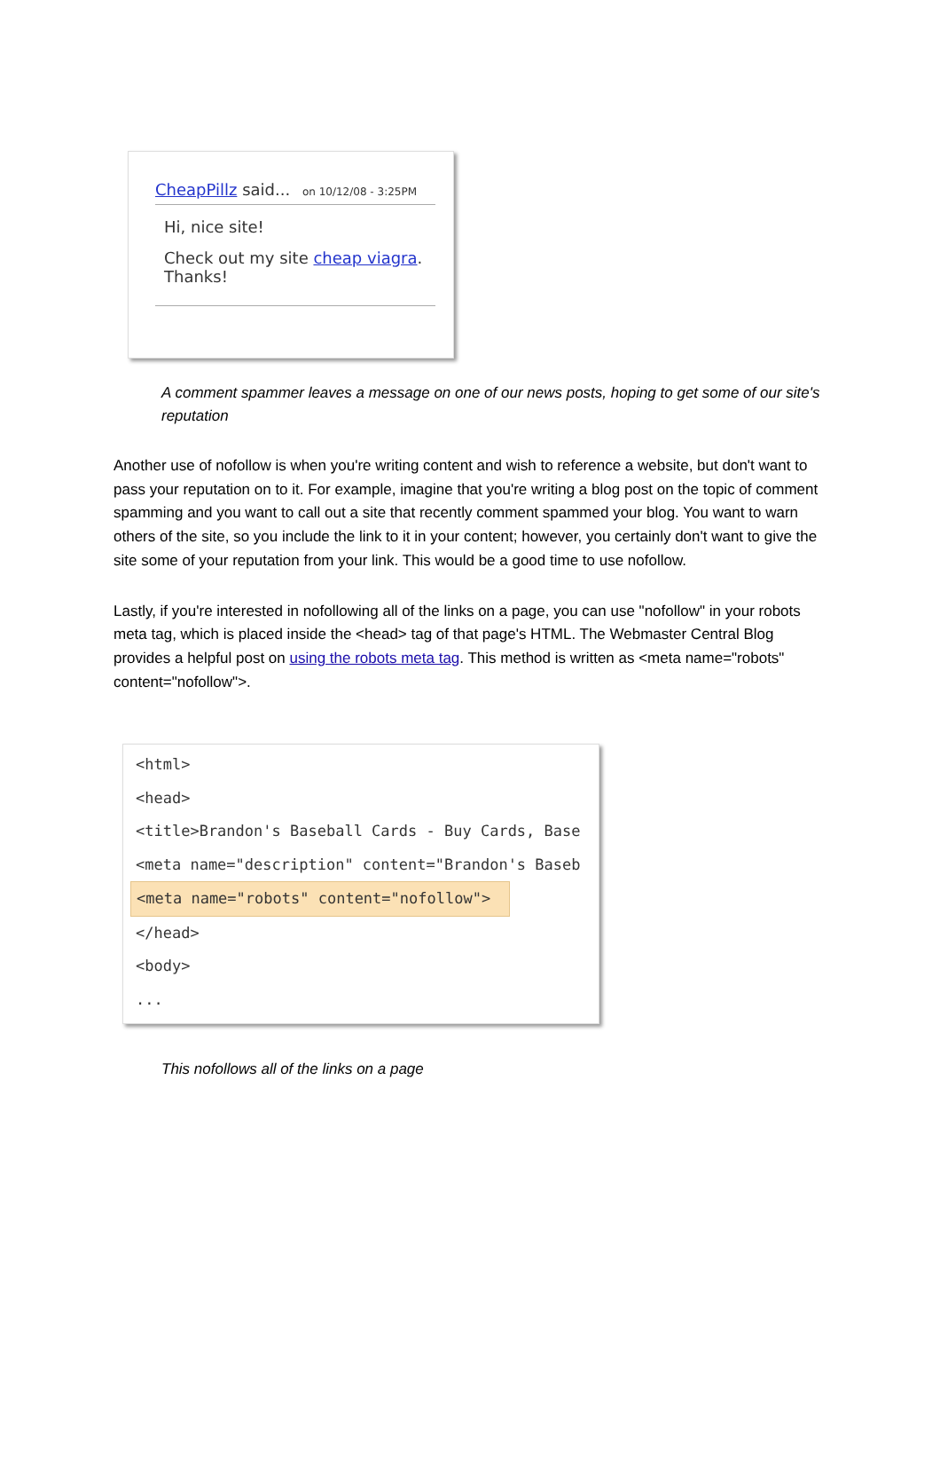CheapPillz said... on 10/12/08 - 3:25PM
Hi, nice site!
Check out my site cheap viagra.
Thanks!
A comment spammer leaves a message on one of our news posts, hoping to get some of our site's reputation
Another use of nofollow is when you're writing content and wish to reference a website, but don't want to pass your reputation on to it. For example, imagine that you're writing a blog post on the topic of comment spamming and you want to call out a site that recently comment spammed your blog. You want to warn others of the site, so you include the link to it in your content; however, you certainly don't want to give the site some of your reputation from your link. This would be a good time to use nofollow.
Lastly, if you're interested in nofollowing all of the links on a page, you can use "nofollow" in your robots meta tag, which is placed inside the <head> tag of that page's HTML. The Webmaster Central Blog provides a helpful post on using the robots meta tag. This method is written as <meta name="robots" content="nofollow">.
<html>
<head>
<title>Brandon's Baseball Cards - Buy Cards, Base
<meta name="description" content="Brandon's Baseb
<meta name="robots" content="nofollow">
</head>
<body>
...
This nofollows all of the links on a page